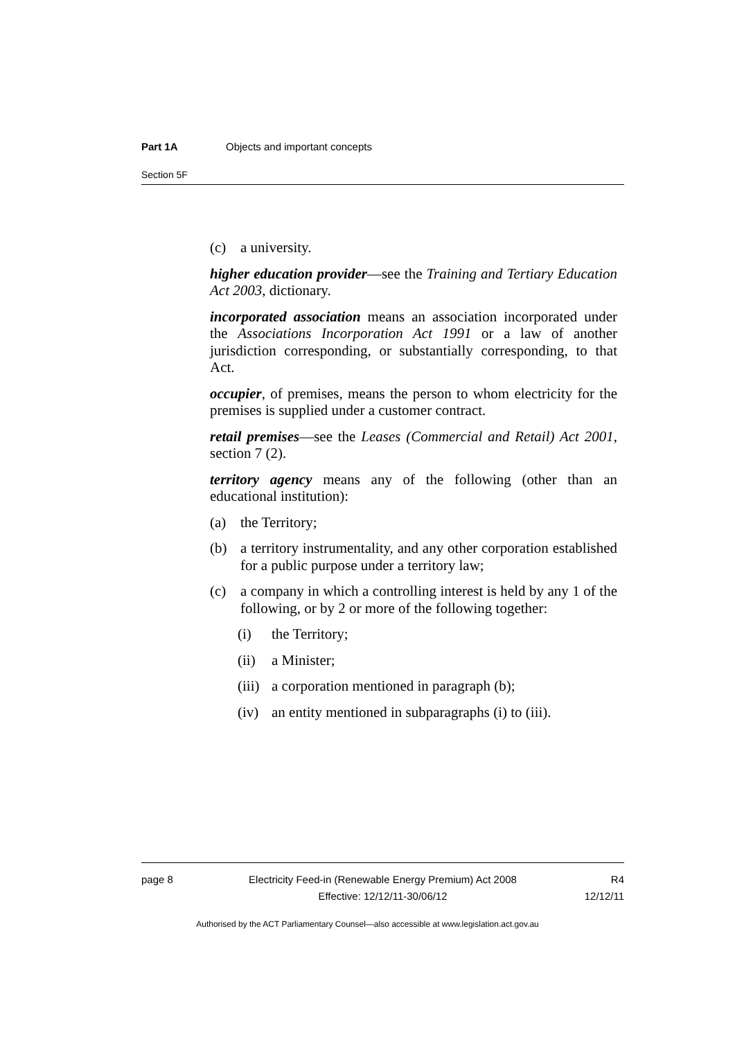Part 1A Objects and important concepts
Section 5F
(c) a university.
higher education provider—see the Training and Tertiary Education Act 2003, dictionary.
incorporated association means an association incorporated under the Associations Incorporation Act 1991 or a law of another jurisdiction corresponding, or substantially corresponding, to that Act.
occupier, of premises, means the person to whom electricity for the premises is supplied under a customer contract.
retail premises—see the Leases (Commercial and Retail) Act 2001, section 7 (2).
territory agency means any of the following (other than an educational institution):
(a) the Territory;
(b) a territory instrumentality, and any other corporation established for a public purpose under a territory law;
(c) a company in which a controlling interest is held by any 1 of the following, or by 2 or more of the following together:
(i) the Territory;
(ii) a Minister;
(iii) a corporation mentioned in paragraph (b);
(iv) an entity mentioned in subparagraphs (i) to (iii).
page 8 Electricity Feed-in (Renewable Energy Premium) Act 2008 R4
Effective: 12/12/11-30/06/12 12/12/11
Authorised by the ACT Parliamentary Counsel—also accessible at www.legislation.act.gov.au